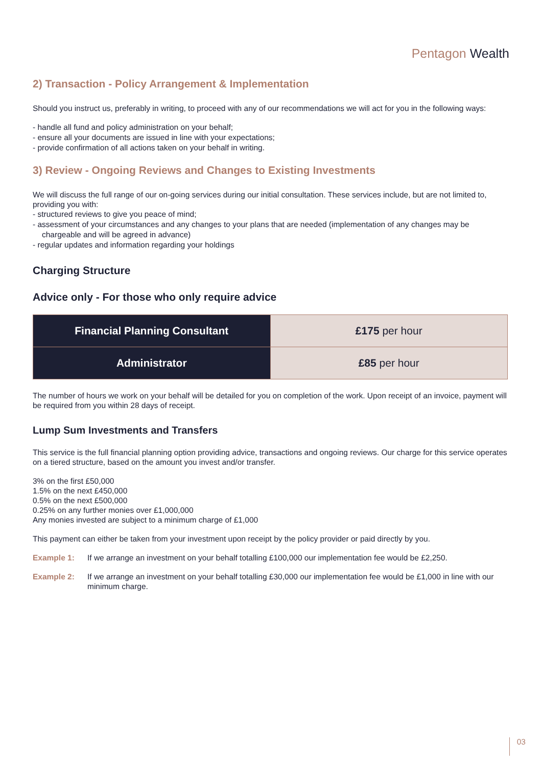Pentagon Wealth
2) Transaction - Policy Arrangement & Implementation
Should you instruct us, preferably in writing, to proceed with any of our recommendations we will act for you in the following ways:
- handle all fund and policy administration on your behalf;
- ensure all your documents are issued in line with your expectations;
- provide confirmation of all actions taken on your behalf in writing.
3) Review - Ongoing Reviews and Changes to Existing Investments
We will discuss the full range of our on-going services during our initial consultation. These services include, but are not limited to, providing you with:
- structured reviews to give you peace of mind;
- assessment of your circumstances and any changes to your plans that are needed (implementation of any changes may be chargeable and will be agreed in advance)
- regular updates and information regarding your holdings
Charging Structure
Advice only - For those who only require advice
| Financial Planning Consultant | £175 per hour |
| Administrator | £85 per hour |
The number of hours we work on your behalf will be detailed for you on completion of the work. Upon receipt of an invoice, payment will be required from you within 28 days of receipt.
Lump Sum Investments and Transfers
This service is the full financial planning option providing advice, transactions and ongoing reviews. Our charge for this service operates on a tiered structure, based on the amount you invest and/or transfer.
3% on the first £50,000
1.5% on the next £450,000
0.5% on the next £500,000
0.25% on any further monies over £1,000,000
Any monies invested are subject to a minimum charge of £1,000
This payment can either be taken from your investment upon receipt by the policy provider or paid directly by you.
Example 1: If we arrange an investment on your behalf totalling £100,000 our implementation fee would be £2,250.
Example 2: If we arrange an investment on your behalf totalling £30,000 our implementation fee would be £1,000 in line with our minimum charge.
03